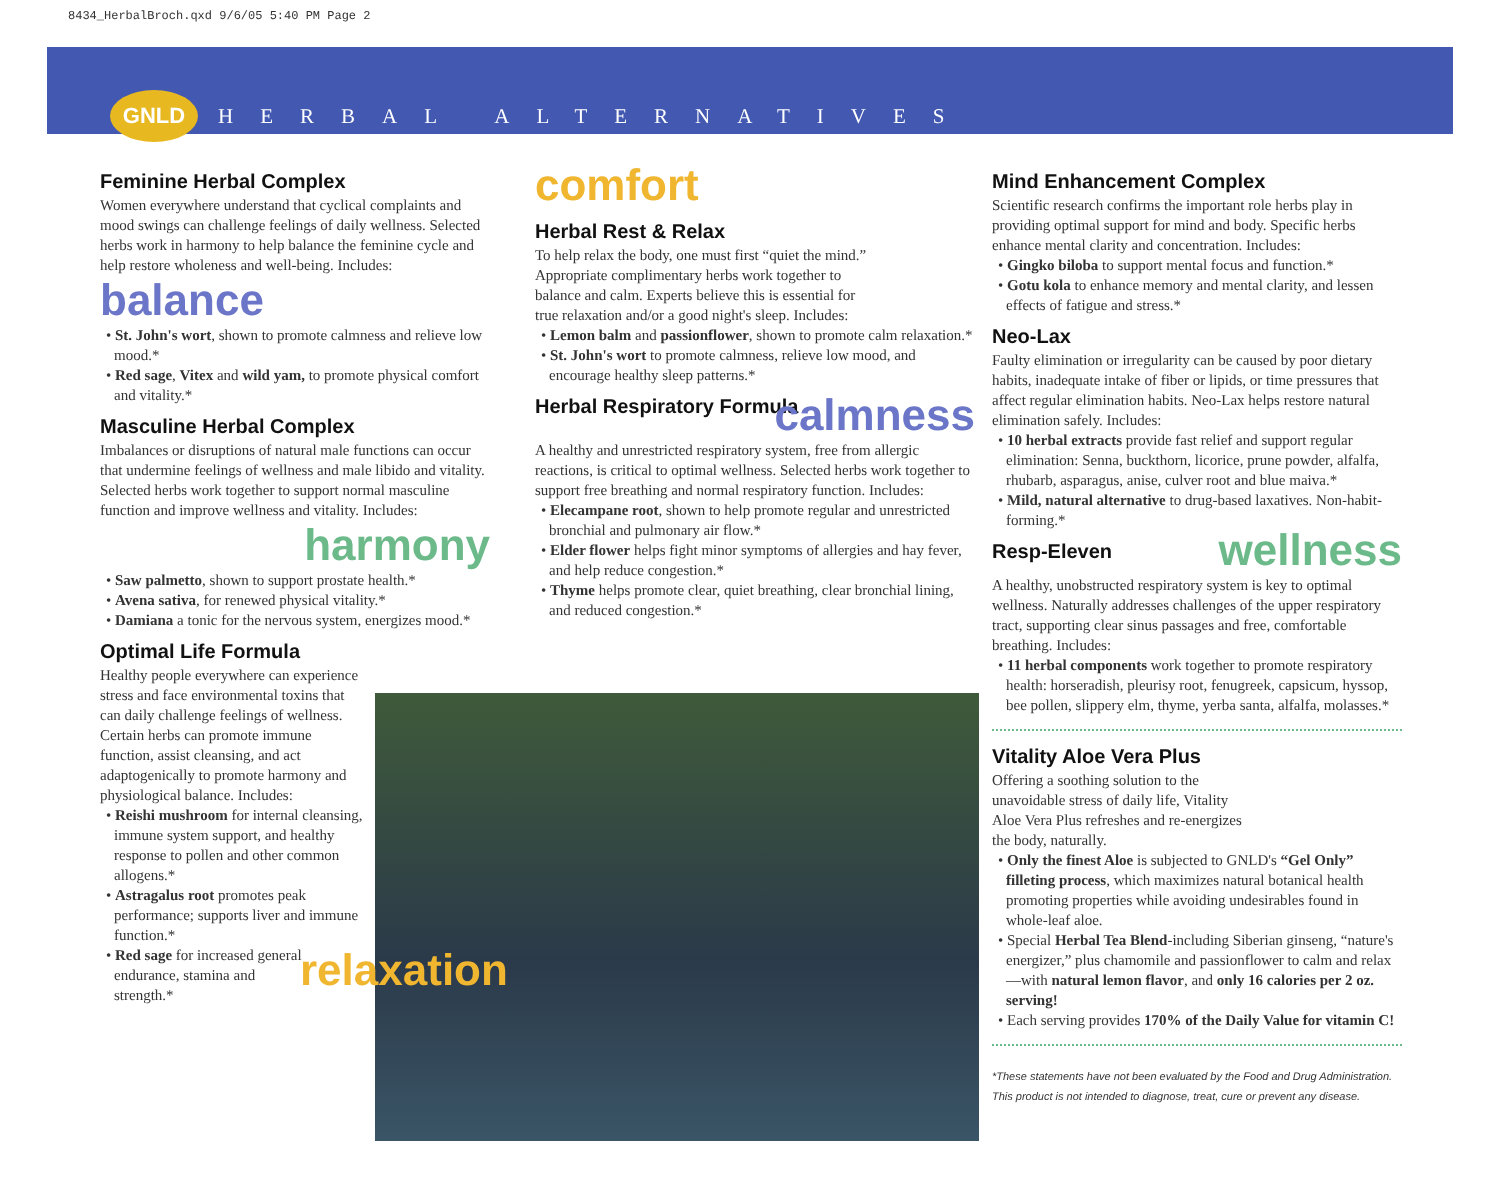8434_HerbalBroch.qxd 9/6/05 5:40 PM Page 2
GNLD
HERBAL ALTERNATIVES
Feminine Herbal Complex
Women everywhere understand that cyclical complaints and mood swings can challenge feelings of daily wellness. Selected herbs work in harmony to help balance the feminine cycle and help restore wholeness and well-being. Includes:
balance
• St. John's wort, shown to promote calmness and relieve low mood.*
• Red sage, Vitex and wild yam, to promote physical comfort and vitality.*
Masculine Herbal Complex
Imbalances or disruptions of natural male functions can occur that undermine feelings of wellness and male libido and vitality. Selected herbs work together to support normal masculine function and improve wellness and vitality. Includes:
harmony
• Saw palmetto, shown to support prostate health.*
• Avena sativa, for renewed physical vitality.*
• Damiana a tonic for the nervous system, energizes mood.*
Optimal Life Formula
Healthy people everywhere can experience stress and face environmental toxins that can daily challenge feelings of wellness. Certain herbs can promote immune function, assist cleansing, and act adaptogenically to promote harmony and physiological balance. Includes:
• Reishi mushroom for internal cleansing, immune system support, and healthy response to pollen and other common allogens.*
• Astragalus root promotes peak performance; supports liver and immune function.*
• Red sage for increased general endurance, stamina and strength.*
relaxation
comfort
Herbal Rest & Relax
To help relax the body, one must first “quiet the mind.” Appropriate complimentary herbs work together to balance and calm. Experts believe this is essential for true relaxation and/or a good night's sleep. Includes:
• Lemon balm and passionflower, shown to promote calm relaxation.*
• St. John's wort to promote calmness, relieve low mood, and encourage healthy sleep patterns.*
Herbal Respiratory Formula
calmness
A healthy and unrestricted respiratory system, free from allergic reactions, is critical to optimal wellness. Selected herbs work together to support free breathing and normal respiratory function. Includes:
• Elecampane root, shown to help promote regular and unrestricted bronchial and pulmonary air flow.*
• Elder flower helps fight minor symptoms of allergies and hay fever, and help reduce congestion.*
• Thyme helps promote clear, quiet breathing, clear bronchial lining, and reduced congestion.*
Mind Enhancement Complex
Scientific research confirms the important role herbs play in providing optimal support for mind and body. Specific herbs enhance mental clarity and concentration. Includes:
• Gingko biloba to support mental focus and function.*
• Gotu kola to enhance memory and mental clarity, and lessen effects of fatigue and stress.*
Neo-Lax
Faulty elimination or irregularity can be caused by poor dietary habits, inadequate intake of fiber or lipids, or time pressures that affect regular elimination habits. Neo-Lax helps restore natural elimination safely. Includes:
• 10 herbal extracts provide fast relief and support regular elimination: Senna, buckthorn, licorice, prune powder, alfalfa, rhubarb, asparagus, anise, culver root and blue maiva.*
• Mild, natural alternative to drug-based laxatives. Non-habit-forming.*
Resp-Eleven
wellness
A healthy, unobstructed respiratory system is key to optimal wellness. Naturally addresses challenges of the upper respiratory tract, supporting clear sinus passages and free, comfortable breathing. Includes:
• 11 herbal components work together to promote respiratory health: horseradish, pleurisy root, fenugreek, capsicum, hyssop, bee pollen, slippery elm, thyme, yerba santa, alfalfa, molasses.*
Vitality Aloe Vera Plus
Offering a soothing solution to the unavoidable stress of daily life, Vitality Aloe Vera Plus refreshes and re-energizes the body, naturally.
• Only the finest Aloe is subjected to GNLD's “Gel Only” filleting process, which maximizes natural botanical health promoting properties while avoiding undesirables found in whole-leaf aloe.
• Special Herbal Tea Blend-including Siberian ginseng, “nature's energizer,” plus chamomile and passionflower to calm and relax—with natural lemon flavor, and only 16 calories per 2 oz. serving!
• Each serving provides 170% of the Daily Value for vitamin C!
*These statements have not been evaluated by the Food and Drug Administration.
This product is not intended to diagnose, treat, cure or prevent any disease.